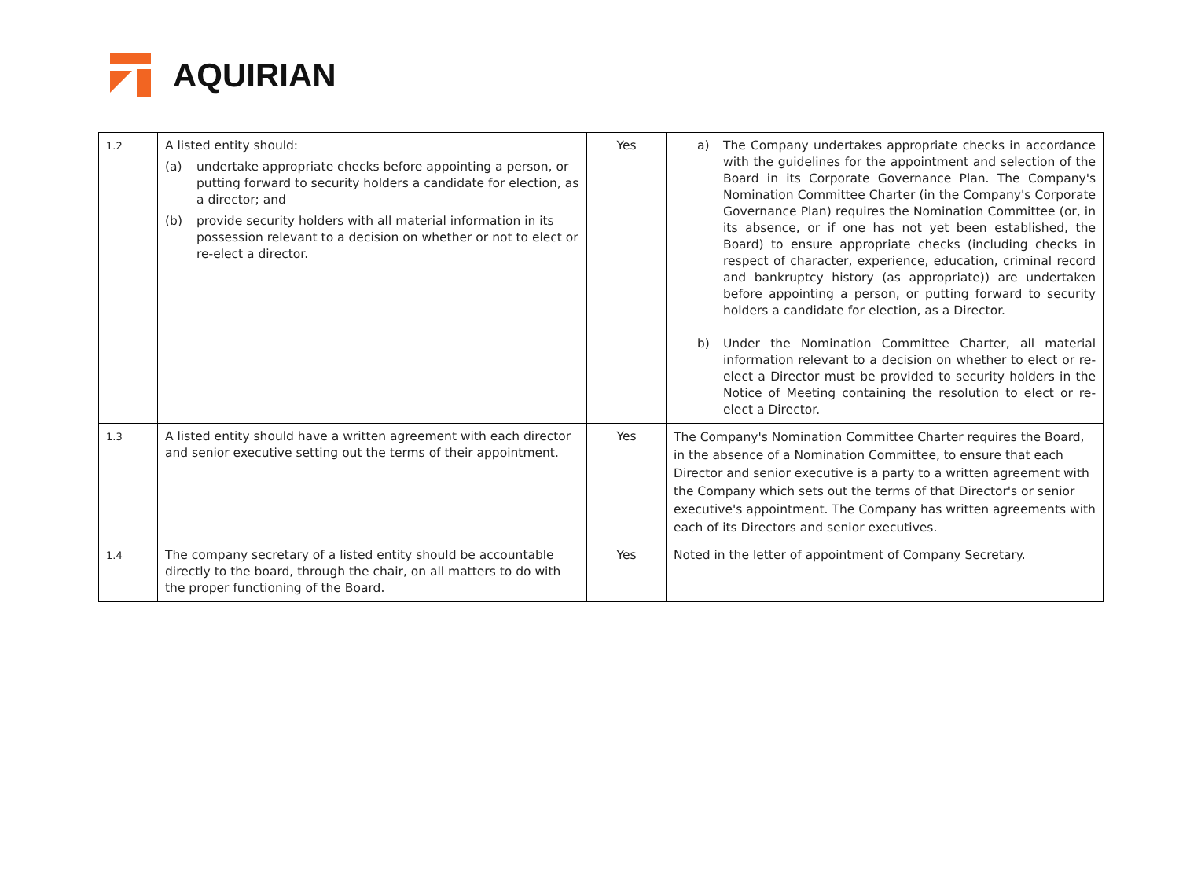AQUIRIAN
| 1.2 | A listed entity should: (a) undertake appropriate checks before appointing a person, or putting forward to security holders a candidate for election, as a director; and (b) provide security holders with all material information in its possession relevant to a decision on whether or not to elect or re-elect a director. | Yes | a) The Company undertakes appropriate checks in accordance with the guidelines for the appointment and selection of the Board in its Corporate Governance Plan. The Company's Nomination Committee Charter (in the Company's Corporate Governance Plan) requires the Nomination Committee (or, in its absence, or if one has not yet been established, the Board) to ensure appropriate checks (including checks in respect of character, experience, education, criminal record and bankruptcy history (as appropriate)) are undertaken before appointing a person, or putting forward to security holders a candidate for election, as a Director. b) Under the Nomination Committee Charter, all material information relevant to a decision on whether to elect or re-elect a Director must be provided to security holders in the Notice of Meeting containing the resolution to elect or re-elect a Director. |
| 1.3 | A listed entity should have a written agreement with each director and senior executive setting out the terms of their appointment. | Yes | The Company's Nomination Committee Charter requires the Board, in the absence of a Nomination Committee, to ensure that each Director and senior executive is a party to a written agreement with the Company which sets out the terms of that Director's or senior executive's appointment. The Company has written agreements with each of its Directors and senior executives. |
| 1.4 | The company secretary of a listed entity should be accountable directly to the board, through the chair, on all matters to do with the proper functioning of the Board. | Yes | Noted in the letter of appointment of Company Secretary. |